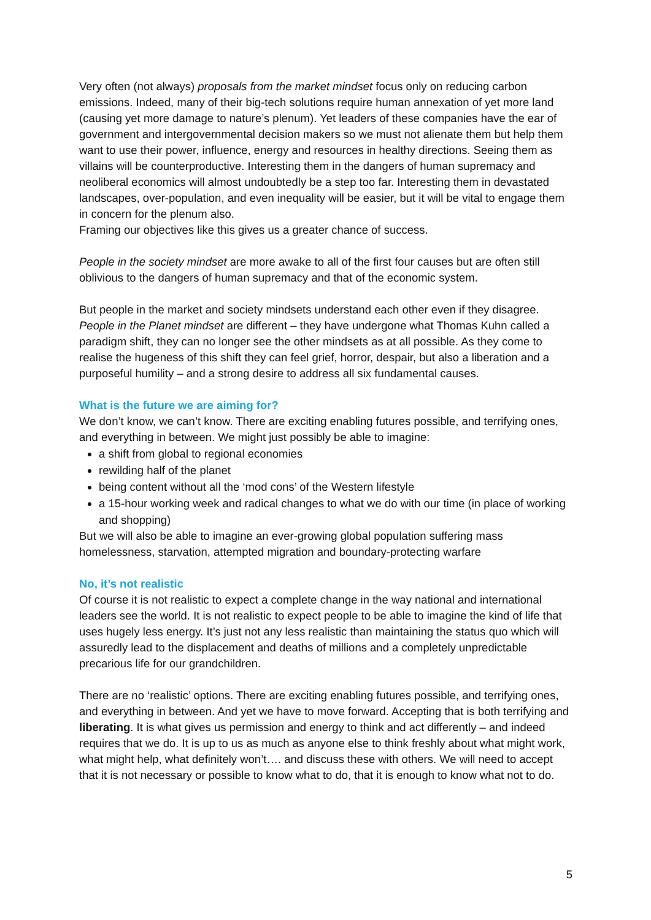Very often (not always) proposals from the market mindset focus only on reducing carbon emissions. Indeed, many of their big-tech solutions require human annexation of yet more land (causing yet more damage to nature’s plenum). Yet leaders of these companies have the ear of government and intergovernmental decision makers so we must not alienate them but help them want to use their power, influence, energy and resources in healthy directions. Seeing them as villains will be counterproductive. Interesting them in the dangers of human supremacy and neoliberal economics will almost undoubtedly be a step too far. Interesting them in devastated landscapes, over-population, and even inequality will be easier, but it will be vital to engage them in concern for the plenum also.
Framing our objectives like this gives us a greater chance of success.
People in the society mindset are more awake to all of the first four causes but are often still oblivious to the dangers of human supremacy and that of the economic system.
But people in the market and society mindsets understand each other even if they disagree. People in the Planet mindset are different – they have undergone what Thomas Kuhn called a paradigm shift, they can no longer see the other mindsets as at all possible. As they come to realise the hugeness of this shift they can feel grief, horror, despair, but also a liberation and a purposeful humility – and a strong desire to address all six fundamental causes.
What is the future we are aiming for?
We don’t know, we can’t know. There are exciting enabling futures possible, and terrifying ones, and everything in between. We might just possibly be able to imagine:
a shift from global to regional economies
rewilding half of the planet
being content without all the ‘mod cons’ of the Western lifestyle
a 15-hour working week and radical changes to what we do with our time (in place of working and shopping)
But we will also be able to imagine an ever-growing global population suffering mass homelessness, starvation, attempted migration and boundary-protecting warfare
No, it’s not realistic
Of course it is not realistic to expect a complete change in the way national and international leaders see the world. It is not realistic to expect people to be able to imagine the kind of life that uses hugely less energy. It’s just not any less realistic than maintaining the status quo which will assuredly lead to the displacement and deaths of millions and a completely unpredictable precarious life for our grandchildren.
There are no ‘realistic’ options. There are exciting enabling futures possible, and terrifying ones, and everything in between. And yet we have to move forward. Accepting that is both terrifying and liberating. It is what gives us permission and energy to think and act differently – and indeed requires that we do. It is up to us as much as anyone else to think freshly about what might work, what might help, what definitely won’t…. and discuss these with others. We will need to accept that it is not necessary or possible to know what to do, that it is enough to know what not to do.
5